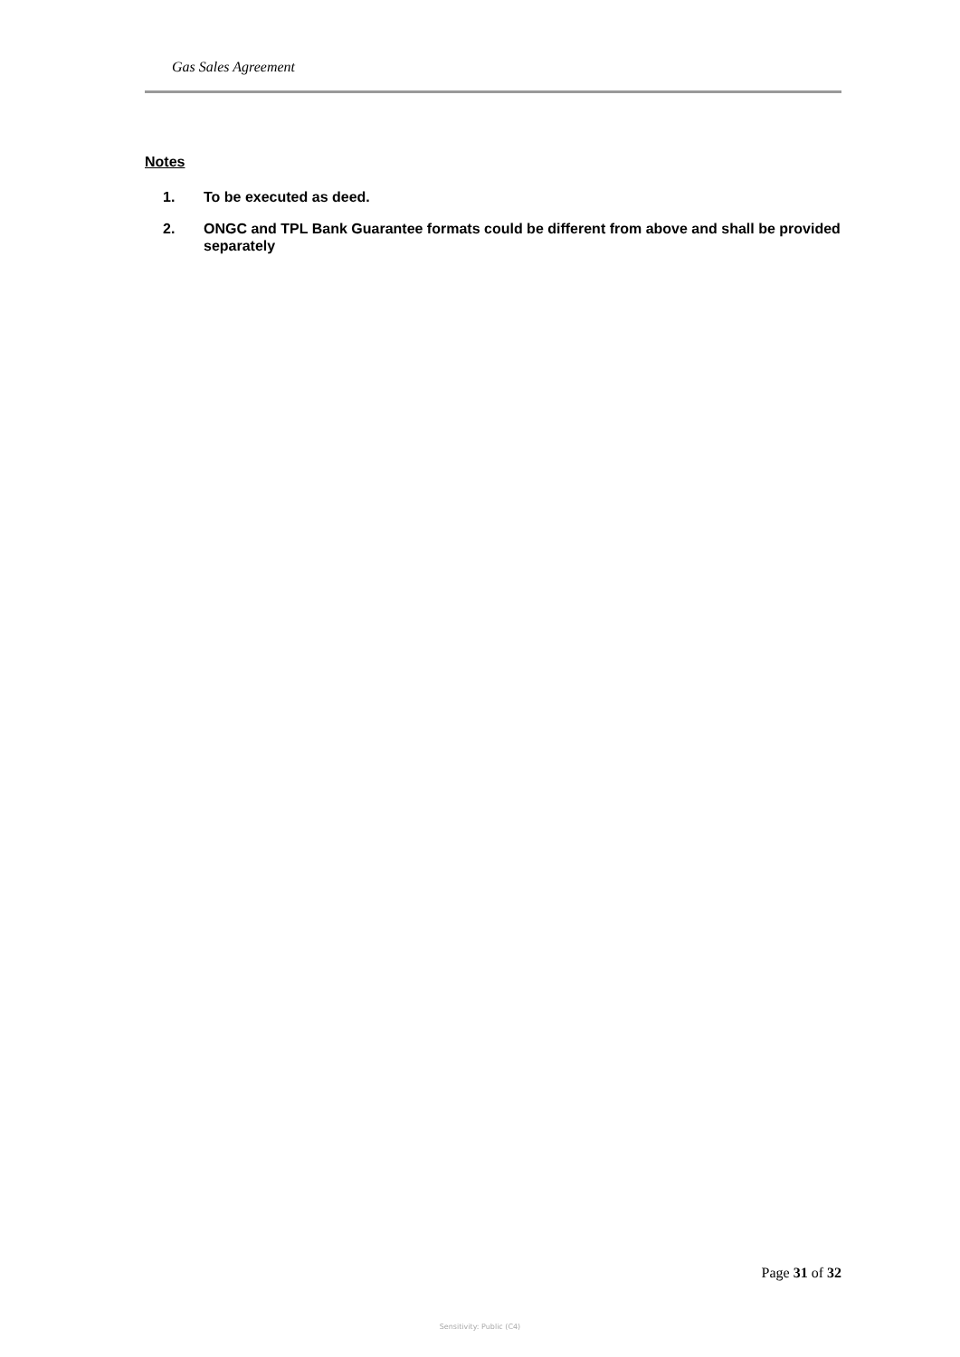Gas Sales Agreement
Notes
1. To be executed as deed.
2. ONGC and TPL Bank Guarantee formats could be different from above and shall be provided separately
Page 31 of 32
Sensitivity: Public (C4)